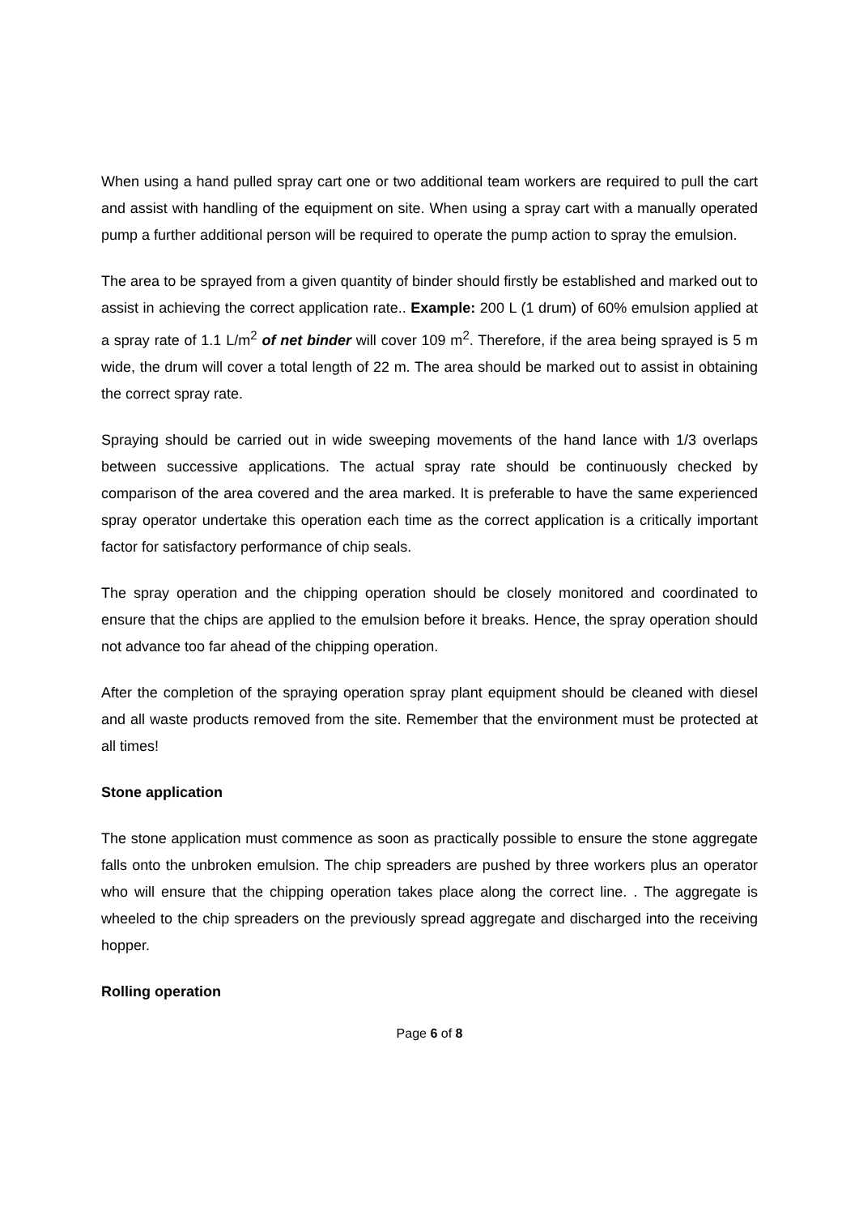When using a hand pulled spray cart one or two additional team workers are required to pull the cart and assist with handling of the equipment on site. When using a spray cart with a manually operated pump a further additional person will be required to operate the pump action to spray the emulsion.
The area to be sprayed from a given quantity of binder should firstly be established and marked out to assist in achieving the correct application rate.. Example: 200 L (1 drum) of 60% emulsion applied at a spray rate of 1.1 L/m<sup>2</sup> of net binder will cover 109 m<sup>2</sup>. Therefore, if the area being sprayed is 5 m wide, the drum will cover a total length of 22 m. The area should be marked out to assist in obtaining the correct spray rate.
Spraying should be carried out in wide sweeping movements of the hand lance with 1/3 overlaps between successive applications. The actual spray rate should be continuously checked by comparison of the area covered and the area marked. It is preferable to have the same experienced spray operator undertake this operation each time as the correct application is a critically important factor for satisfactory performance of chip seals.
The spray operation and the chipping operation should be closely monitored and coordinated to ensure that the chips are applied to the emulsion before it breaks. Hence, the spray operation should not advance too far ahead of the chipping operation.
After the completion of the spraying operation spray plant equipment should be cleaned with diesel and all waste products removed from the site. Remember that the environment must be protected at all times!
Stone application
The stone application must commence as soon as practically possible to ensure the stone aggregate falls onto the unbroken emulsion. The chip spreaders are pushed by three workers plus an operator who will ensure that the chipping operation takes place along the correct line. . The aggregate is wheeled to the chip spreaders on the previously spread aggregate and discharged into the receiving hopper.
Rolling operation
Page 6 of 8